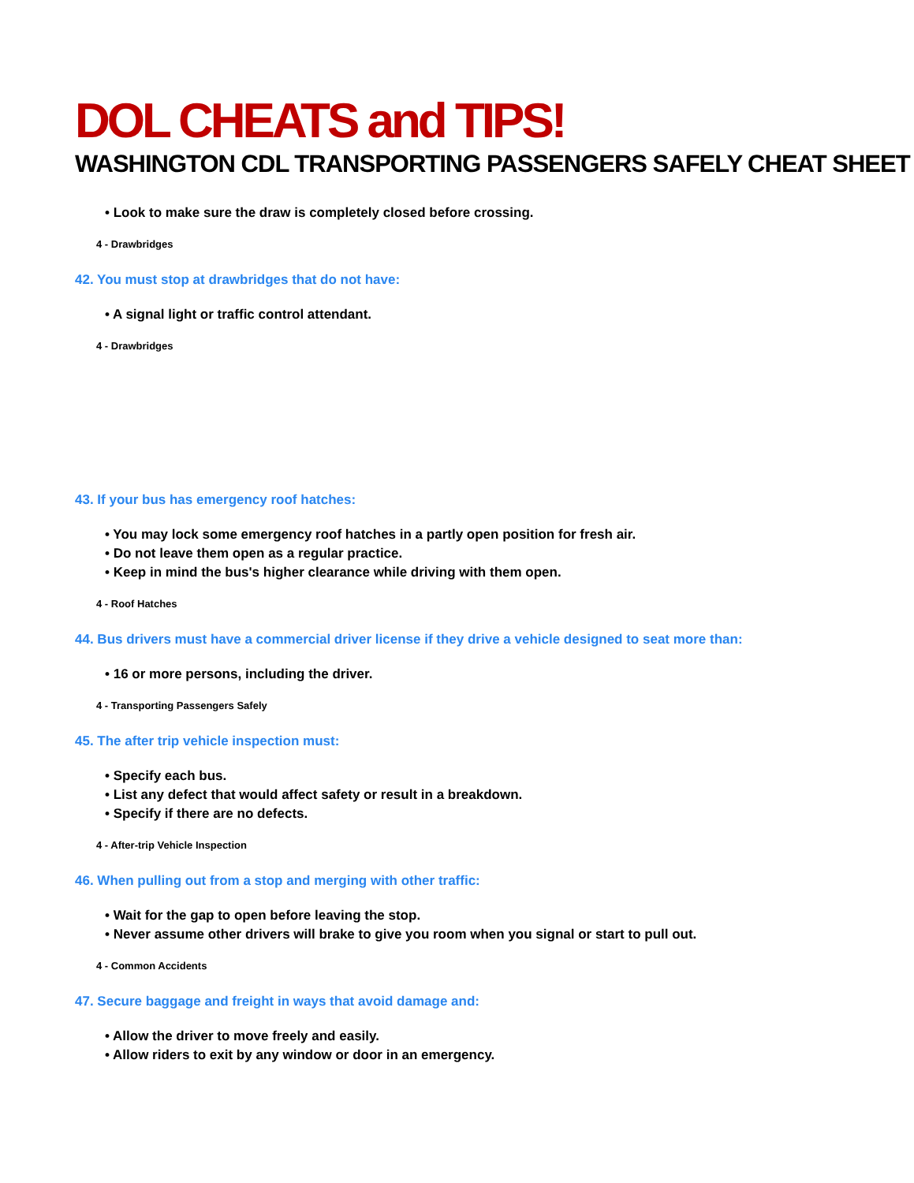DOL CHEATS and TIPS!
WASHINGTON CDL TRANSPORTING PASSENGERS SAFELY CHEAT SHEET
• Look to make sure the draw is completely closed before crossing.
4 - Drawbridges
42. You must stop at drawbridges that do not have:
• A signal light or traffic control attendant.
4 - Drawbridges
43. If your bus has emergency roof hatches:
• You may lock some emergency roof hatches in a partly open position for fresh air.
• Do not leave them open as a regular practice.
• Keep in mind the bus's higher clearance while driving with them open.
4 - Roof Hatches
44. Bus drivers must have a commercial driver license if they drive a vehicle designed to seat more than:
• 16 or more persons, including the driver.
4 - Transporting Passengers Safely
45. The after trip vehicle inspection must:
• Specify each bus.
• List any defect that would affect safety or result in a breakdown.
• Specify if there are no defects.
4 - After-trip Vehicle Inspection
46. When pulling out from a stop and merging with other traffic:
• Wait for the gap to open before leaving the stop.
• Never assume other drivers will brake to give you room when you signal or start to pull out.
4 - Common Accidents
47. Secure baggage and freight in ways that avoid damage and:
• Allow the driver to move freely and easily.
• Allow riders to exit by any window or door in an emergency.